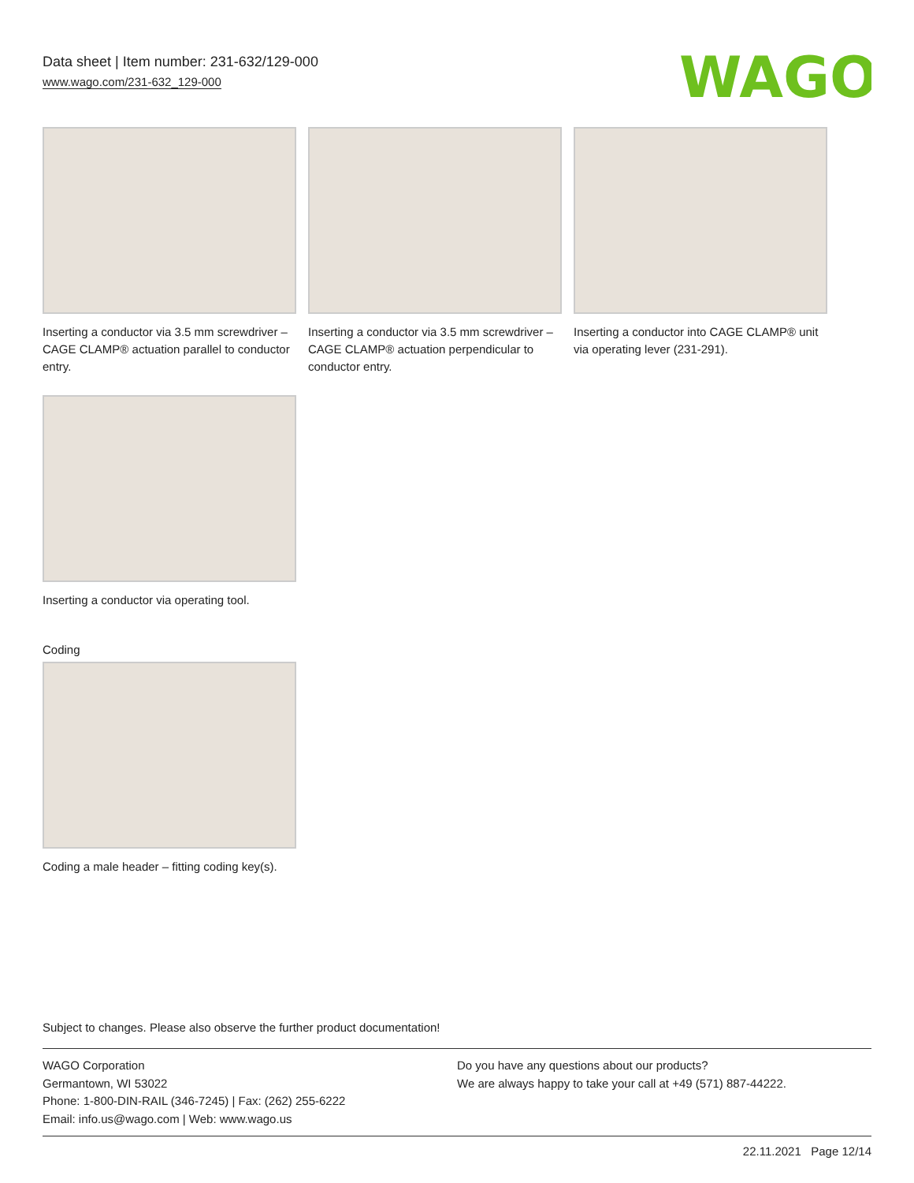Data sheet | Item number: 231-632/129-000
www.wago.com/231-632_129-000
WAGO
Inserting a conductor via 3.5 mm screwdriver – CAGE CLAMP® actuation parallel to conductor entry.
Inserting a conductor via 3.5 mm screwdriver – CAGE CLAMP® actuation perpendicular to conductor entry.
Inserting a conductor into CAGE CLAMP® unit via operating lever (231-291).
Inserting a conductor via operating tool.
Coding
Coding a male header – fitting coding key(s).
Subject to changes. Please also observe the further product documentation!
WAGO Corporation
Germantown, WI 53022
Phone: 1-800-DIN-RAIL (346-7245) | Fax: (262) 255-6222
Email: info.us@wago.com | Web: www.wago.us
Do you have any questions about our products?
We are always happy to take your call at +49 (571) 887-44222.
22.11.2021 Page 12/14